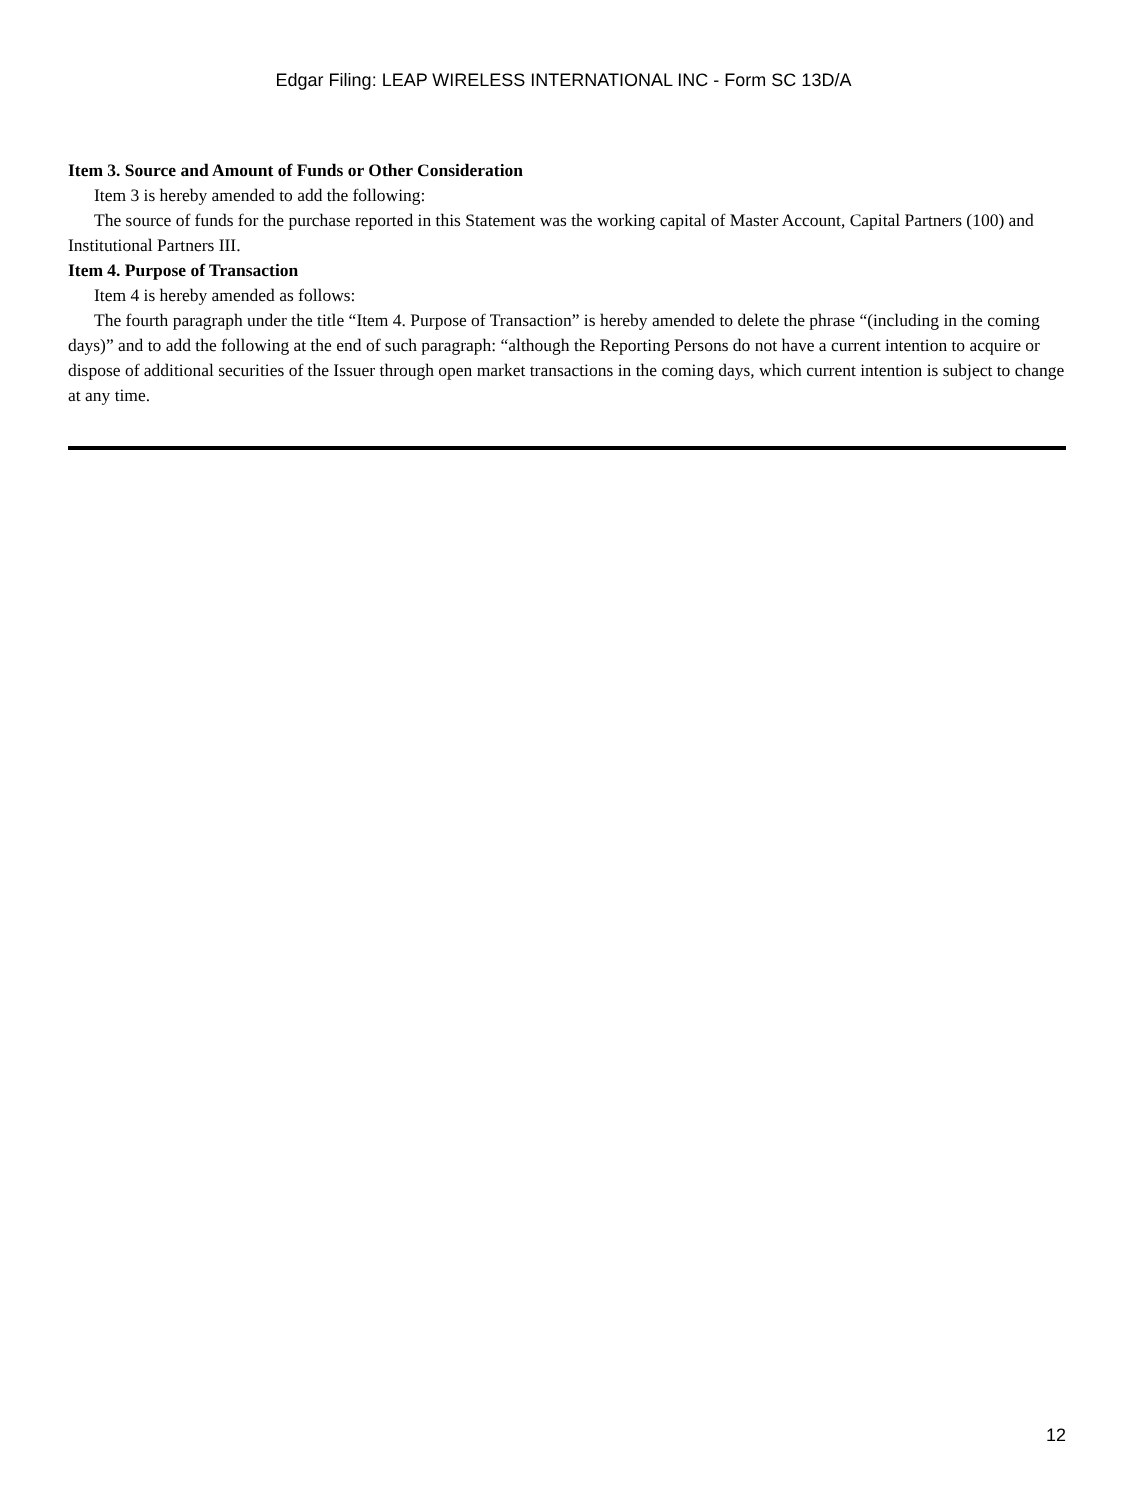Edgar Filing: LEAP WIRELESS INTERNATIONAL INC - Form SC 13D/A
Item 3. Source and Amount of Funds or Other Consideration
Item 3 is hereby amended to add the following:
The source of funds for the purchase reported in this Statement was the working capital of Master Account, Capital Partners (100) and Institutional Partners III.
Item 4. Purpose of Transaction
Item 4 is hereby amended as follows:
The fourth paragraph under the title “Item 4. Purpose of Transaction” is hereby amended to delete the phrase “(including in the coming days)” and to add the following at the end of such paragraph: “although the Reporting Persons do not have a current intention to acquire or dispose of additional securities of the Issuer through open market transactions in the coming days, which current intention is subject to change at any time.
12